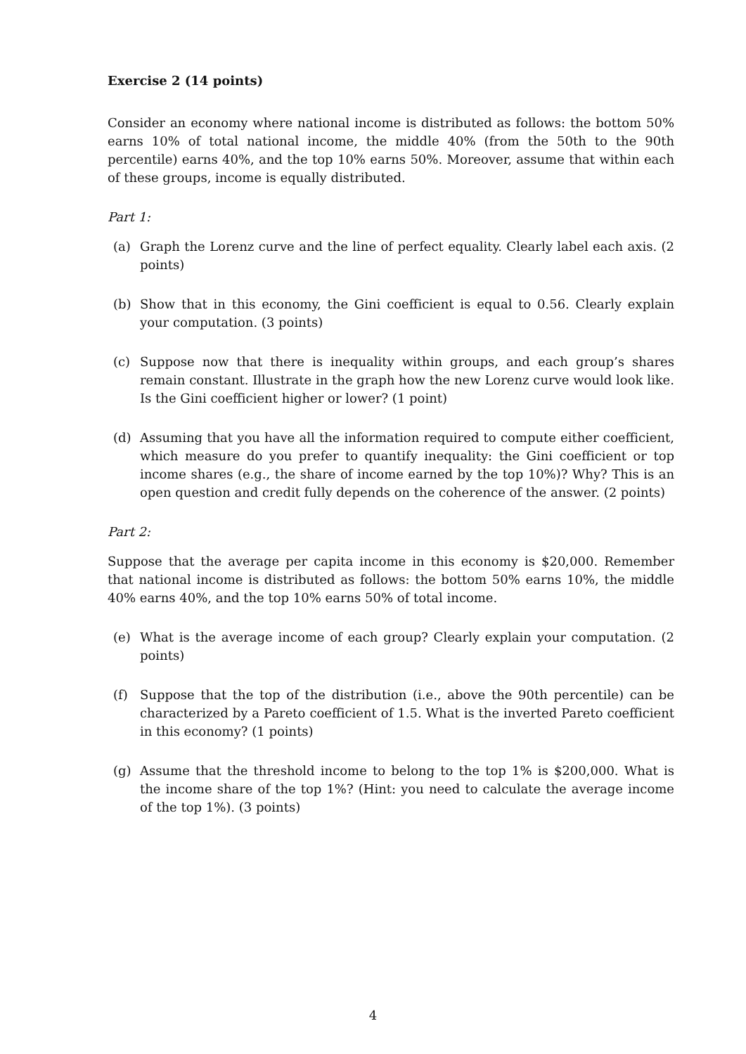Exercise 2 (14 points)
Consider an economy where national income is distributed as follows: the bottom 50% earns 10% of total national income, the middle 40% (from the 50th to the 90th percentile) earns 40%, and the top 10% earns 50%. Moreover, assume that within each of these groups, income is equally distributed.
Part 1:
(a) Graph the Lorenz curve and the line of perfect equality. Clearly label each axis. (2 points)
(b) Show that in this economy, the Gini coefficient is equal to 0.56. Clearly explain your computation. (3 points)
(c) Suppose now that there is inequality within groups, and each group’s shares remain constant. Illustrate in the graph how the new Lorenz curve would look like. Is the Gini coefficient higher or lower? (1 point)
(d) Assuming that you have all the information required to compute either coefficient, which measure do you prefer to quantify inequality: the Gini coefficient or top income shares (e.g., the share of income earned by the top 10%)? Why? This is an open question and credit fully depends on the coherence of the answer. (2 points)
Part 2:
Suppose that the average per capita income in this economy is $20,000. Remember that national income is distributed as follows: the bottom 50% earns 10%, the middle 40% earns 40%, and the top 10% earns 50% of total income.
(e) What is the average income of each group? Clearly explain your computation. (2 points)
(f) Suppose that the top of the distribution (i.e., above the 90th percentile) can be characterized by a Pareto coefficient of 1.5. What is the inverted Pareto coefficient in this economy? (1 points)
(g) Assume that the threshold income to belong to the top 1% is $200,000. What is the income share of the top 1%? (Hint: you need to calculate the average income of the top 1%). (3 points)
4